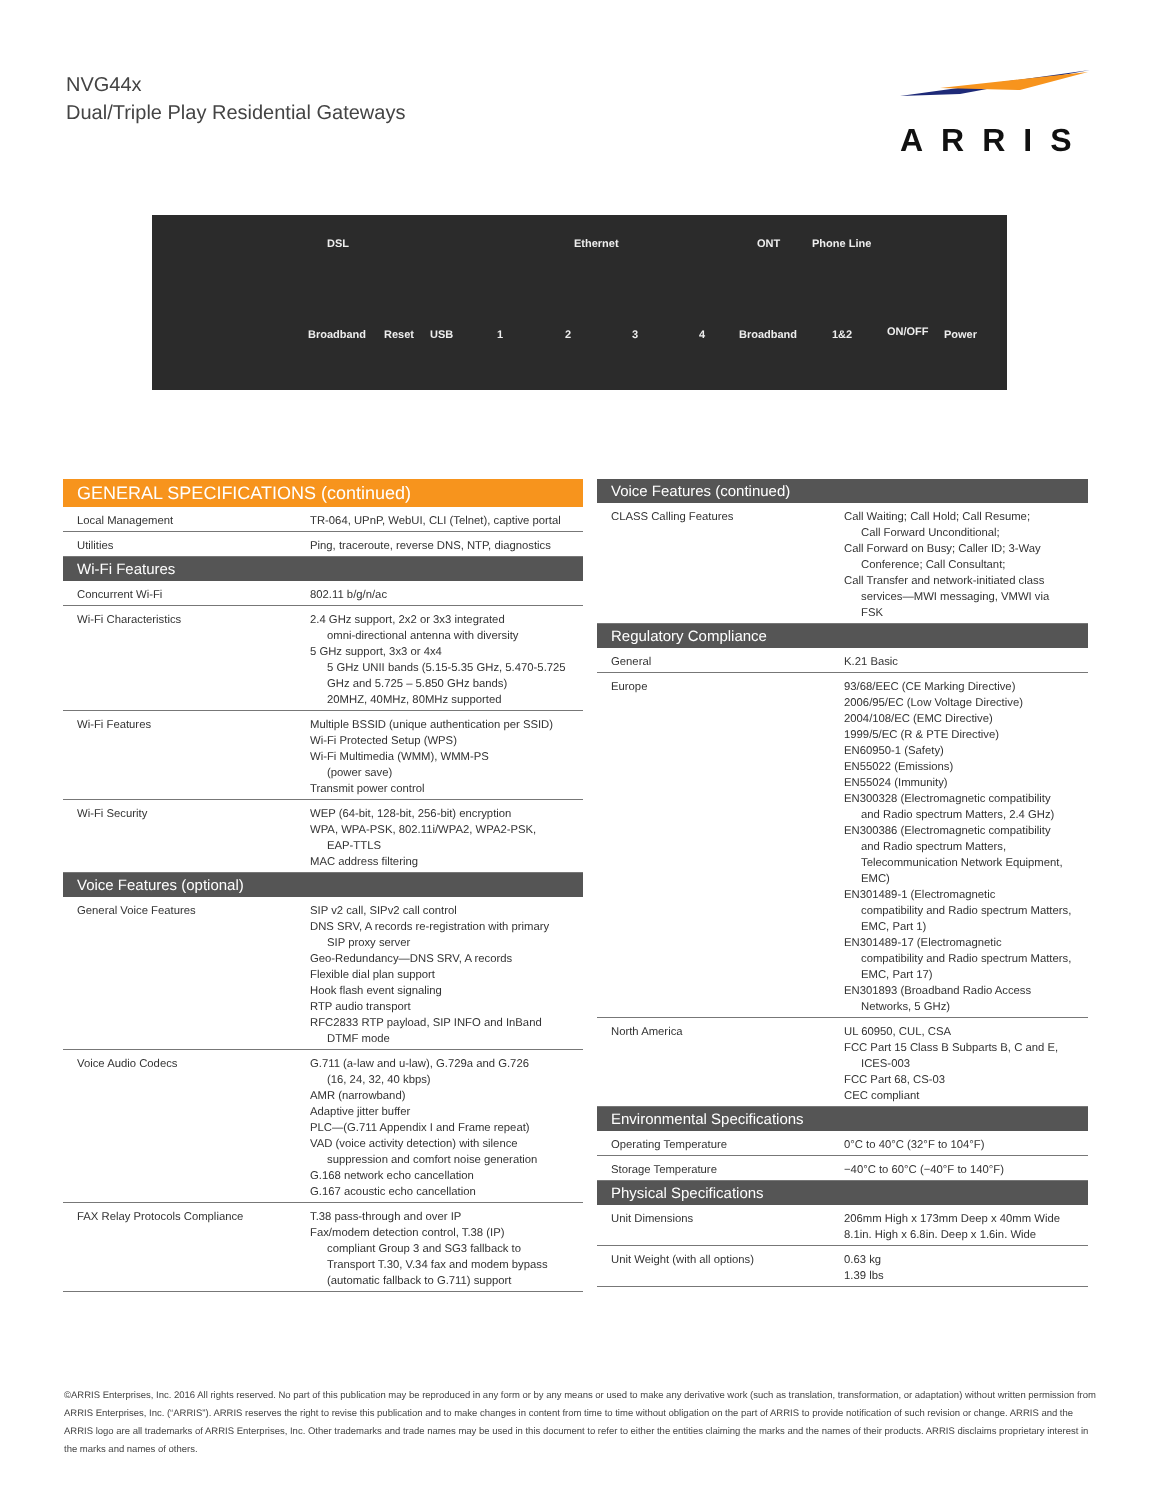NVG44x
Dual/Triple Play Residential Gateways
ARRIS
DSL Ethernet ONT Phone Line
Broadband Reset USB 1 2 3 4 Broadband 1&2 ON/OFF Power
| GENERAL SPECIFICATIONS (continued) | |
| --- | --- |
| Local Management | TR-064, UPnP, WebUI, CLI (Telnet), captive portal |
| Utilities | Ping, traceroute, reverse DNS, NTP, diagnostics |
| Wi-Fi Features | |
| Concurrent Wi-Fi | 802.11 b/g/n/ac |
| Wi-Fi Characteristics | 2.4 GHz support, 2x2 or 3x3 integrated omni-directional antenna with diversity 5 GHz support, 3x3 or 4x4 5 GHz UNII bands (5.15-5.35 GHz, 5.470-5.725 GHz and 5.725 – 5.850 GHz bands) 20MHZ, 40MHz, 80MHz supported |
| Wi-Fi Features | Multiple BSSID (unique authentication per SSID) Wi-Fi Protected Setup (WPS) Wi-Fi Multimedia (WMM), WMM-PS (power save) Transmit power control |
| Wi-Fi Security | WEP (64-bit, 128-bit, 256-bit) encryption WPA, WPA-PSK, 802.11i/WPA2, WPA2-PSK, EAP-TTLS MAC address filtering |
| Voice Features (optional) | |
| General Voice Features | SIP v2 call, SIPv2 call control DNS SRV, A records re-registration with primary SIP proxy server Geo-Redundancy—DNS SRV, A records Flexible dial plan support Hook flash event signaling RTP audio transport RFC2833 RTP payload, SIP INFO and InBand DTMF mode |
| Voice Audio Codecs | G.711 (a-law and u-law), G.729a and G.726 (16, 24, 32, 40 kbps) AMR (narrowband) Adaptive jitter buffer PLC—(G.711 Appendix I and Frame repeat) VAD (voice activity detection) with silence suppression and comfort noise generation G.168 network echo cancellation G.167 acoustic echo cancellation |
| FAX Relay Protocols Compliance | T.38 pass-through and over IP Fax/modem detection control, T.38 (IP) compliant Group 3 and SG3 fallback to Transport T.30, V.34 fax and modem bypass (automatic fallback to G.711) support |
| Voice Features (continued) | |
| --- | --- |
| CLASS Calling Features | Call Waiting; Call Hold; Call Resume; Call Forward Unconditional; Call Forward on Busy; Caller ID; 3-Way Conference; Call Consultant; Call Transfer and network-initiated class services—MWI messaging, VMWI via FSK |
| Regulatory Compliance | |
| General | K.21 Basic |
| Europe | 93/68/EEC (CE Marking Directive) 2006/95/EC (Low Voltage Directive) 2004/108/EC (EMC Directive) 1999/5/EC (R & PTE Directive) EN60950-1 (Safety) EN55022 (Emissions) EN55024 (Immunity) EN300328 (Electromagnetic compatibility and Radio spectrum Matters, 2.4 GHz) EN300386 (Electromagnetic compatibility and Radio spectrum Matters, Telecommunication Network Equipment, EMC) EN301489-1 (Electromagnetic compatibility and Radio spectrum Matters, EMC, Part 1) EN301489-17 (Electromagnetic compatibility and Radio spectrum Matters, EMC, Part 17) EN301893 (Broadband Radio Access Networks, 5 GHz) |
| North America | UL 60950, CUL, CSA FCC Part 15 Class B Subparts B, C and E, ICES-003 FCC Part 68, CS-03 CEC compliant |
| Environmental Specifications | |
| Operating Temperature | 0°C to 40°C (32°F to 104°F) |
| Storage Temperature | −40°C to 60°C (−40°F to 140°F) |
| Physical Specifications | |
| Unit Dimensions | 206mm High x 173mm Deep x 40mm Wide 8.1in. High x 6.8in. Deep x 1.6in. Wide |
| Unit Weight (with all options) | 0.63 kg 1.39 lbs |
©ARRIS Enterprises, Inc. 2016 All rights reserved. No part of this publication may be reproduced in any form or by any means or used to make any derivative work (such as translation, transformation, or adaptation) without written permission from ARRIS Enterprises, Inc. (“ARRIS”). ARRIS reserves the right to revise this publication and to make changes in content from time to time without obligation on the part of ARRIS to provide notification of such revision or change. ARRIS and the ARRIS logo are all trademarks of ARRIS Enterprises, Inc. Other trademarks and trade names may be used in this document to refer to either the entities claiming the marks and the names of their products. ARRIS disclaims proprietary interest in the marks and names of others.